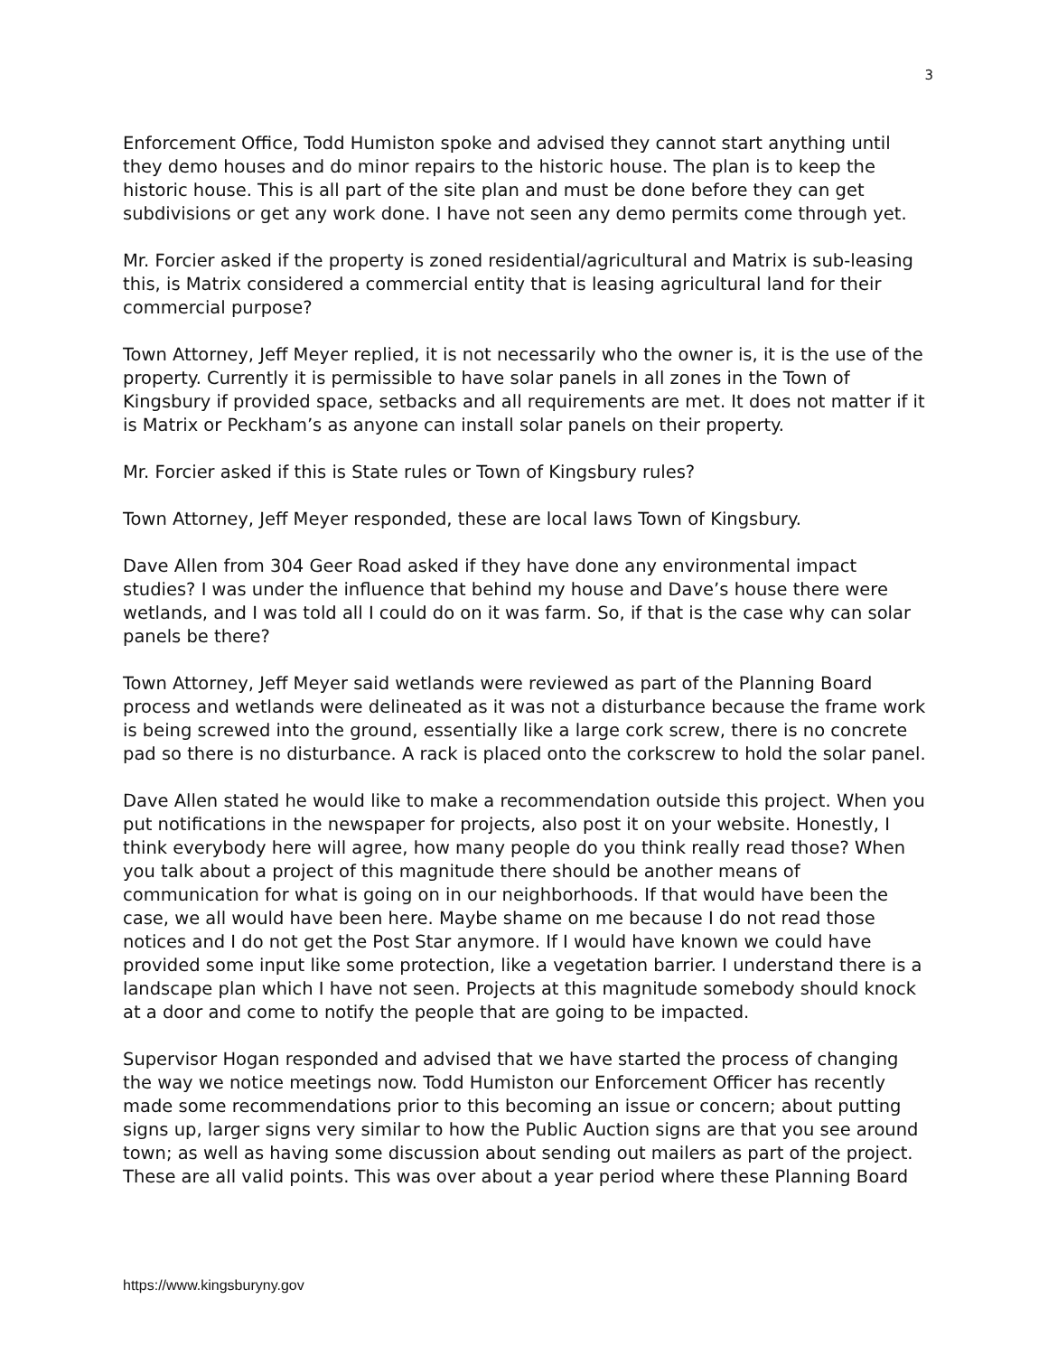3
Enforcement Office, Todd Humiston spoke and advised they cannot start anything until they demo houses and do minor repairs to the historic house. The plan is to keep the historic house. This is all part of the site plan and must be done before they can get subdivisions or get any work done. I have not seen any demo permits come through yet.
Mr. Forcier asked if the property is zoned residential/agricultural and Matrix is sub-leasing this, is Matrix considered a commercial entity that is leasing agricultural land for their commercial purpose?
Town Attorney, Jeff Meyer replied, it is not necessarily who the owner is, it is the use of the property. Currently it is permissible to have solar panels in all zones in the Town of Kingsbury if provided space, setbacks and all requirements are met. It does not matter if it is Matrix or Peckham’s as anyone can install solar panels on their property.
Mr. Forcier asked if this is State rules or Town of Kingsbury rules?
Town Attorney, Jeff Meyer responded, these are local laws Town of Kingsbury.
Dave Allen from 304 Geer Road asked if they have done any environmental impact studies? I was under the influence that behind my house and Dave’s house there were wetlands, and I was told all I could do on it was farm. So, if that is the case why can solar panels be there?
Town Attorney, Jeff Meyer said wetlands were reviewed as part of the Planning Board process and wetlands were delineated as it was not a disturbance because the frame work is being screwed into the ground, essentially like a large cork screw, there is no concrete pad so there is no disturbance. A rack is placed onto the corkscrew to hold the solar panel.
Dave Allen stated he would like to make a recommendation outside this project. When you put notifications in the newspaper for projects, also post it on your website. Honestly, I think everybody here will agree, how many people do you think really read those? When you talk about a project of this magnitude there should be another means of communication for what is going on in our neighborhoods. If that would have been the case, we all would have been here. Maybe shame on me because I do not read those notices and I do not get the Post Star anymore. If I would have known we could have provided some input like some protection, like a vegetation barrier. I understand there is a landscape plan which I have not seen. Projects at this magnitude somebody should knock at a door and come to notify the people that are going to be impacted.
Supervisor Hogan responded and advised that we have started the process of changing the way we notice meetings now. Todd Humiston our Enforcement Officer has recently made some recommendations prior to this becoming an issue or concern; about putting signs up, larger signs very similar to how the Public Auction signs are that you see around town; as well as having some discussion about sending out mailers as part of the project. These are all valid points. This was over about a year period where these Planning Board
https://www.kingsburyny.gov